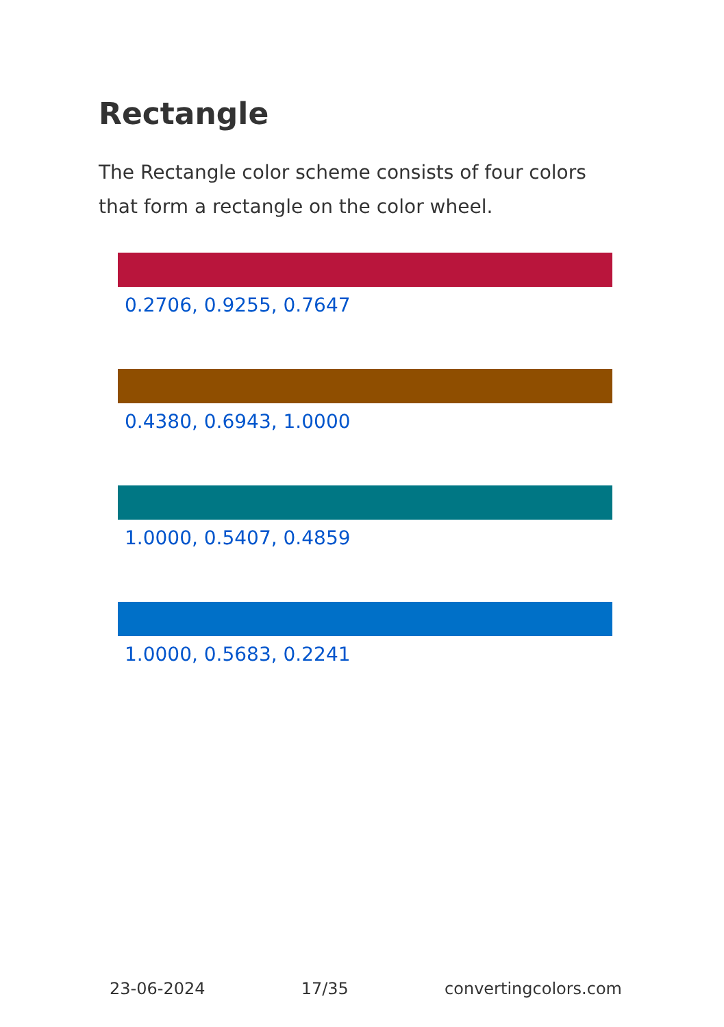Rectangle
The Rectangle color scheme consists of four colors that form a rectangle on the color wheel.
0.2706, 0.9255, 0.7647
0.4380, 0.6943, 1.0000
1.0000, 0.5407, 0.4859
1.0000, 0.5683, 0.2241
23-06-2024 17/35 convertingcolors.com